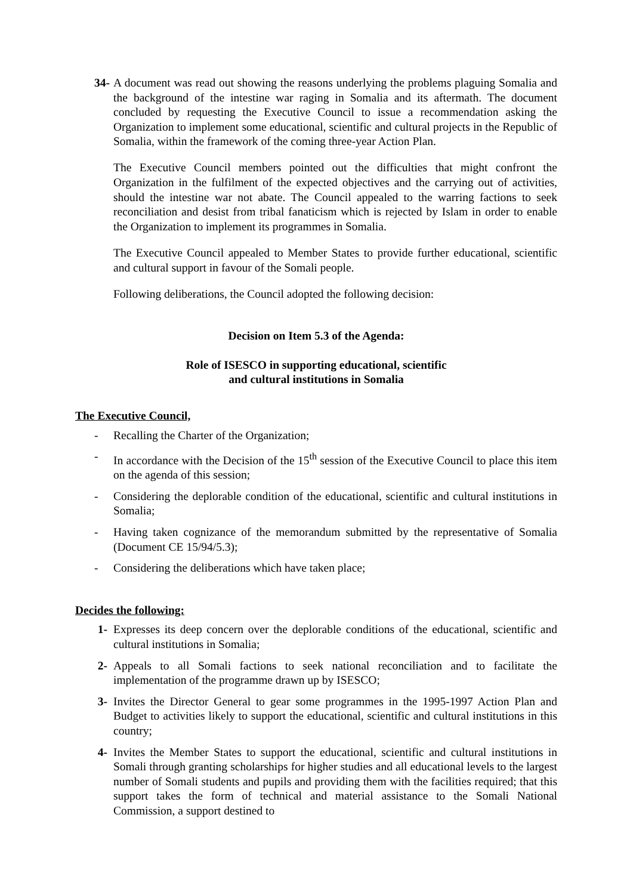34- A document was read out showing the reasons underlying the problems plaguing Somalia and the background of the intestine war raging in Somalia and its aftermath. The document concluded by requesting the Executive Council to issue a recommendation asking the Organization to implement some educational, scientific and cultural projects in the Republic of Somalia, within the framework of the coming three-year Action Plan.
The Executive Council members pointed out the difficulties that might confront the Organization in the fulfilment of the expected objectives and the carrying out of activities, should the intestine war not abate. The Council appealed to the warring factions to seek reconciliation and desist from tribal fanaticism which is rejected by Islam in order to enable the Organization to implement its programmes in Somalia.
The Executive Council appealed to Member States to provide further educational, scientific and cultural support in favour of the Somali people.
Following deliberations, the Council adopted the following decision:
Decision on Item 5.3 of the Agenda:
Role of ISESCO in supporting educational, scientific
and cultural institutions in Somalia
The Executive Council,
- Recalling the Charter of the Organization;
- In accordance with the Decision of the 15<sup>th</sup> session of the Executive Council to place this item on the agenda of this session;
- Considering the deplorable condition of the educational, scientific and cultural institutions in Somalia;
- Having taken cognizance of the memorandum submitted by the representative of Somalia (Document CE 15/94/5.3);
- Considering the deliberations which have taken place;
Decides the following:
1- Expresses its deep concern over the deplorable conditions of the educational, scientific and cultural institutions in Somalia;
2- Appeals to all Somali factions to seek national reconciliation and to facilitate the implementation of the programme drawn up by ISESCO;
3- Invites the Director General to gear some programmes in the 1995-1997 Action Plan and Budget to activities likely to support the educational, scientific and cultural institutions in this country;
4- Invites the Member States to support the educational, scientific and cultural institutions in Somali through granting scholarships for higher studies and all educational levels to the largest number of Somali students and pupils and providing them with the facilities required; that this support takes the form of technical and material assistance to the Somali National Commission, a support destined to